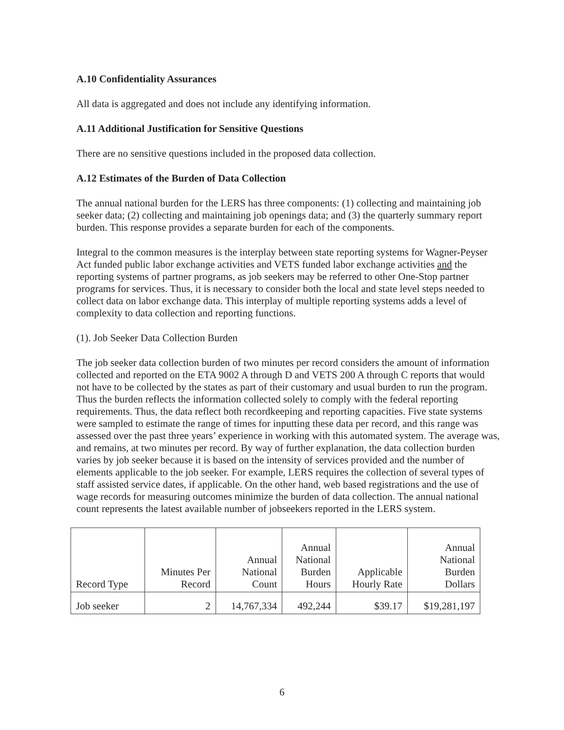A.10 Confidentiality Assurances
All data is aggregated and does not include any identifying information.
A.11 Additional Justification for Sensitive Questions
There are no sensitive questions included in the proposed data collection.
A.12 Estimates of the Burden of Data Collection
The annual national burden for the LERS has three components: (1) collecting and maintaining job seeker data; (2) collecting and maintaining job openings data; and (3) the quarterly summary report burden. This response provides a separate burden for each of the components.
Integral to the common measures is the interplay between state reporting systems for Wagner-Peyser Act funded public labor exchange activities and VETS funded labor exchange activities and the reporting systems of partner programs, as job seekers may be referred to other One-Stop partner programs for services. Thus, it is necessary to consider both the local and state level steps needed to collect data on labor exchange data. This interplay of multiple reporting systems adds a level of complexity to data collection and reporting functions.
(1). Job Seeker Data Collection Burden
The job seeker data collection burden of two minutes per record considers the amount of information collected and reported on the ETA 9002 A through D and VETS 200 A through C reports that would not have to be collected by the states as part of their customary and usual burden to run the program. Thus the burden reflects the information collected solely to comply with the federal reporting requirements. Thus, the data reflect both recordkeeping and reporting capacities. Five state systems were sampled to estimate the range of times for inputting these data per record, and this range was assessed over the past three years’ experience in working with this automated system. The average was, and remains, at two minutes per record. By way of further explanation, the data collection burden varies by job seeker because it is based on the intensity of services provided and the number of elements applicable to the job seeker. For example, LERS requires the collection of several types of staff assisted service dates, if applicable. On the other hand, web based registrations and the use of wage records for measuring outcomes minimize the burden of data collection. The annual national count represents the latest available number of jobseekers reported in the LERS system.
| Record Type | Minutes Per Record | Annual National Count | Annual National Burden Hours | Applicable Hourly Rate | Annual National Burden Dollars |
| --- | --- | --- | --- | --- | --- |
| Job seeker | 2 | 14,767,334 | 492,244 | $39.17 | $19,281,197 |
6